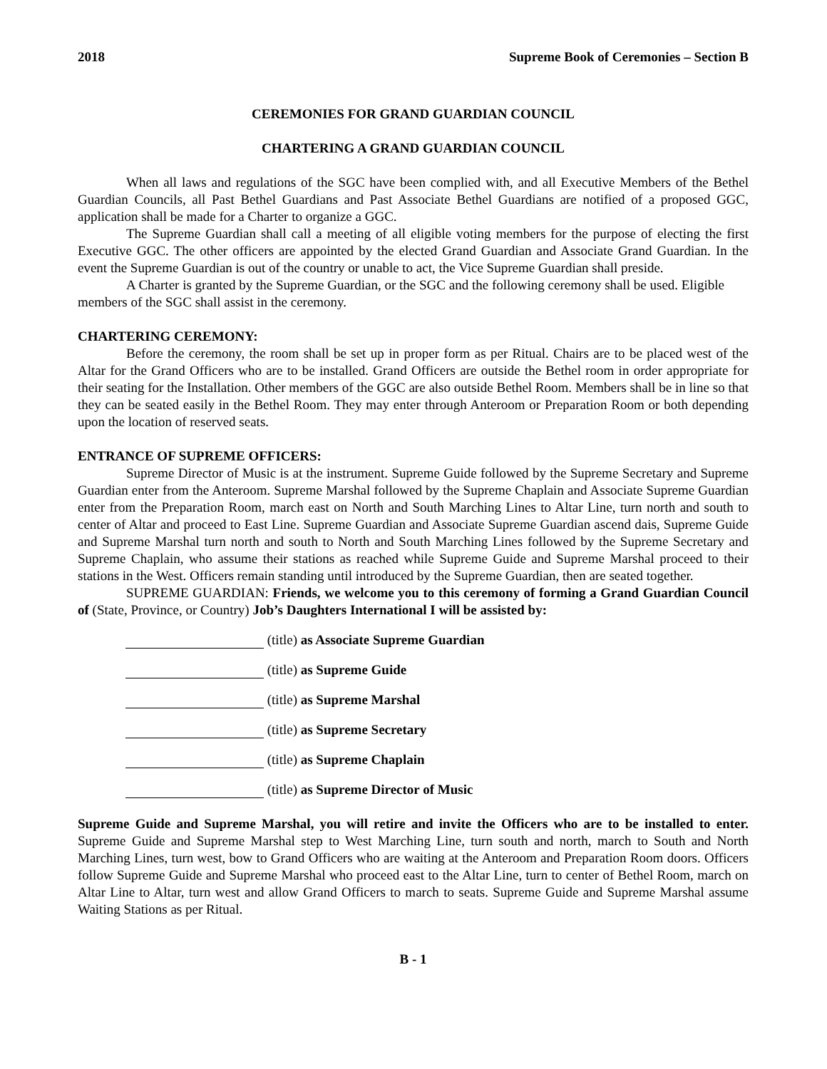2018 Supreme Book of Ceremonies – Section B
CEREMONIES FOR GRAND GUARDIAN COUNCIL
CHARTERING A GRAND GUARDIAN COUNCIL
When all laws and regulations of the SGC have been complied with, and all Executive Members of the Bethel Guardian Councils, all Past Bethel Guardians and Past Associate Bethel Guardians are notified of a proposed GGC, application shall be made for a Charter to organize a GGC.
The Supreme Guardian shall call a meeting of all eligible voting members for the purpose of electing the first Executive GGC. The other officers are appointed by the elected Grand Guardian and Associate Grand Guardian. In the event the Supreme Guardian is out of the country or unable to act, the Vice Supreme Guardian shall preside.
A Charter is granted by the Supreme Guardian, or the SGC and the following ceremony shall be used. Eligible members of the SGC shall assist in the ceremony.
CHARTERING CEREMONY:
Before the ceremony, the room shall be set up in proper form as per Ritual. Chairs are to be placed west of the Altar for the Grand Officers who are to be installed. Grand Officers are outside the Bethel room in order appropriate for their seating for the Installation. Other members of the GGC are also outside Bethel Room. Members shall be in line so that they can be seated easily in the Bethel Room. They may enter through Anteroom or Preparation Room or both depending upon the location of reserved seats.
ENTRANCE OF SUPREME OFFICERS:
Supreme Director of Music is at the instrument. Supreme Guide followed by the Supreme Secretary and Supreme Guardian enter from the Anteroom. Supreme Marshal followed by the Supreme Chaplain and Associate Supreme Guardian enter from the Preparation Room, march east on North and South Marching Lines to Altar Line, turn north and south to center of Altar and proceed to East Line. Supreme Guardian and Associate Supreme Guardian ascend dais, Supreme Guide and Supreme Marshal turn north and south to North and South Marching Lines followed by the Supreme Secretary and Supreme Chaplain, who assume their stations as reached while Supreme Guide and Supreme Marshal proceed to their stations in the West. Officers remain standing until introduced by the Supreme Guardian, then are seated together.
SUPREME GUARDIAN: Friends, we welcome you to this ceremony of forming a Grand Guardian Council of (State, Province, or Country) Job’s Daughters International I will be assisted by:
(title) as Associate Supreme Guardian
(title) as Supreme Guide
(title) as Supreme Marshal
(title) as Supreme Secretary
(title) as Supreme Chaplain
(title) as Supreme Director of Music
Supreme Guide and Supreme Marshal, you will retire and invite the Officers who are to be installed to enter. Supreme Guide and Supreme Marshal step to West Marching Line, turn south and north, march to South and North Marching Lines, turn west, bow to Grand Officers who are waiting at the Anteroom and Preparation Room doors. Officers follow Supreme Guide and Supreme Marshal who proceed east to the Altar Line, turn to center of Bethel Room, march on Altar Line to Altar, turn west and allow Grand Officers to march to seats. Supreme Guide and Supreme Marshal assume Waiting Stations as per Ritual.
B - 1